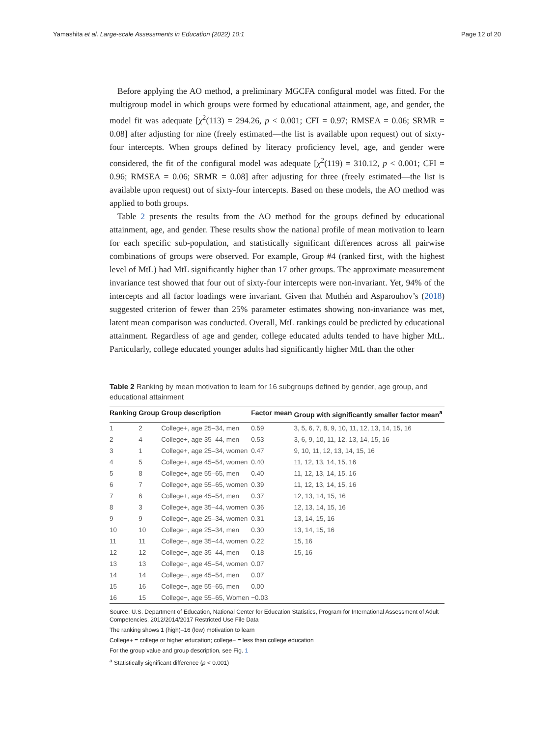Yamashita et al. Large-scale Assessments in Education (2022) 10:1 Page 12 of 20
Before applying the AO method, a preliminary MGCFA configural model was fitted. For the multigroup model in which groups were formed by educational attainment, age, and gender, the model fit was adequate [χ<sup>2</sup>(113) = 294.26, p < 0.001; CFI = 0.97; RMSEA = 0.06; SRMR = 0.08] after adjusting for nine (freely estimated—the list is available upon request) out of sixty-four intercepts. When groups defined by literacy proficiency level, age, and gender were considered, the fit of the configural model was adequate [χ<sup>2</sup>(119) = 310.12, p < 0.001; CFI = 0.96; RMSEA = 0.06; SRMR = 0.08] after adjusting for three (freely estimated—the list is available upon request) out of sixty-four intercepts. Based on these models, the AO method was applied to both groups.
Table 2 presents the results from the AO method for the groups defined by educational attainment, age, and gender. These results show the national profile of mean motivation to learn for each specific sub-population, and statistically significant differences across all pairwise combinations of groups were observed. For example, Group #4 (ranked first, with the highest level of MtL) had MtL significantly higher than 17 other groups. The approximate measurement invariance test showed that four out of sixty-four intercepts were non-invariant. Yet, 94% of the intercepts and all factor loadings were invariant. Given that Muthén and Asparouhov’s (2018) suggested criterion of fewer than 25% parameter estimates showing non-invariance was met, latent mean comparison was conducted. Overall, MtL rankings could be predicted by educational attainment. Regardless of age and gender, college educated adults tended to have higher MtL. Particularly, college educated younger adults had significantly higher MtL than the other
Table 2 Ranking by mean motivation to learn for 16 subgroups defined by gender, age group, and educational attainment
| Ranking | Group | Group description | Factor mean | Group with significantly smaller factor mean<sup>a</sup> |
| --- | --- | --- | --- | --- |
| 1 | 2 | College+, age 25–34, men | 0.59 | 3, 5, 6, 7, 8, 9, 10, 11, 12, 13, 14, 15, 16 |
| 2 | 4 | College+, age 35–44, men | 0.53 | 3, 6, 9, 10, 11, 12, 13, 14, 15, 16 |
| 3 | 1 | College+, age 25–34, women | 0.47 | 9, 10, 11, 12, 13, 14, 15, 16 |
| 4 | 5 | College+, age 45–54, women | 0.40 | 11, 12, 13, 14, 15, 16 |
| 5 | 8 | College+, age 55–65, men | 0.40 | 11, 12, 13, 14, 15, 16 |
| 6 | 7 | College+, age 55–65, women | 0.39 | 11, 12, 13, 14, 15, 16 |
| 7 | 6 | College+, age 45–54, men | 0.37 | 12, 13, 14, 15, 16 |
| 8 | 3 | College+, age 35–44, women | 0.36 | 12, 13, 14, 15, 16 |
| 9 | 9 | College−, age 25–34, women | 0.31 | 13, 14, 15, 16 |
| 10 | 10 | College−, age 25–34, men | 0.30 | 13, 14, 15, 16 |
| 11 | 11 | College−, age 35–44, women | 0.22 | 15, 16 |
| 12 | 12 | College−, age 35–44, men | 0.18 | 15, 16 |
| 13 | 13 | College−, age 45–54, women | 0.07 | |
| 14 | 14 | College−, age 45–54, men | 0.07 | |
| 15 | 16 | College−, age 55–65, men | 0.00 | |
| 16 | 15 | College−, age 55–65, Women | −0.03 | |
Source: U.S. Department of Education, National Center for Education Statistics, Program for International Assessment of Adult Competencies, 2012/2014/2017 Restricted Use File Data
The ranking shows 1 (high)–16 (low) motivation to learn
College+ = college or higher education; college− = less than college education
For the group value and group description, see Fig. 1
<sup>a</sup> Statistically significant difference (p < 0.001)